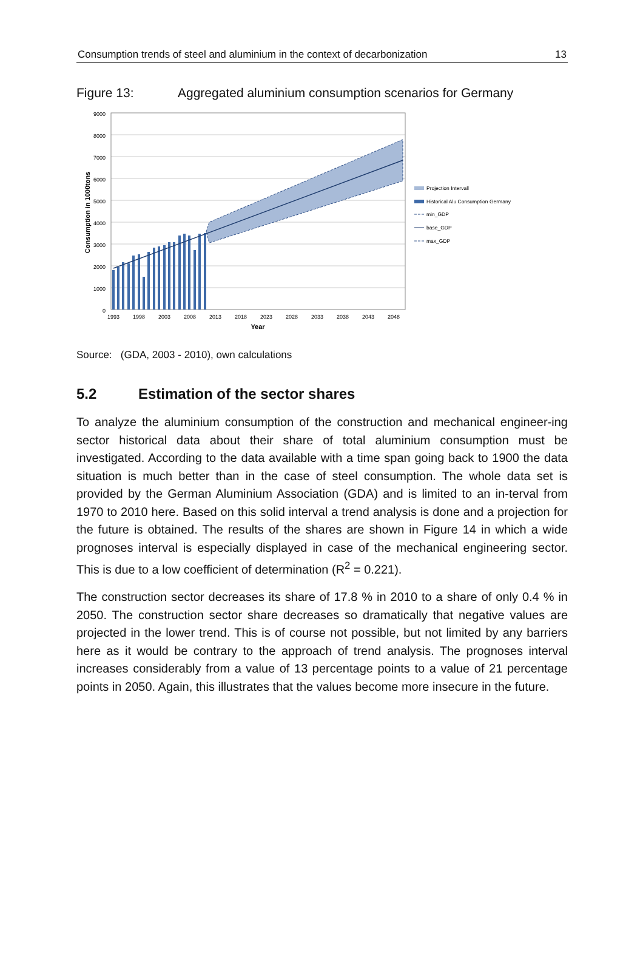Consumption trends of steel and aluminium in the context of decarbonization 13
Figure 13: Aggregated aluminium consumption scenarios for Germany
9000
8000
7000
6000
5000
4000
3000
2000
1000
0
1993
1998
2003
2008
2013
2018
2023
2028
2033
2038
2043
2048
Year
Consumption in 1000tons
Projection Intervall
Historical Alu Consumption Germany
min_GDP
base_GDP
max_GDP
Source: (GDA, 2003 - 2010), own calculations
5.2 Estimation of the sector shares
To analyze the aluminium consumption of the construction and mechanical engineer-ing sector historical data about their share of total aluminium consumption must be investigated. According to the data available with a time span going back to 1900 the data situation is much better than in the case of steel consumption. The whole data set is provided by the German Aluminium Association (GDA) and is limited to an in-terval from 1970 to 2010 here. Based on this solid interval a trend analysis is done and a projection for the future is obtained. The results of the shares are shown in Figure 14 in which a wide prognoses interval is especially displayed in case of the mechanical engineering sector. This is due to a low coefficient of determination (R<sup>2</sup> = 0.221).
The construction sector decreases its share of 17.8 % in 2010 to a share of only 0.4 % in 2050. The construction sector share decreases so dramatically that negative values are projected in the lower trend. This is of course not possible, but not limited by any barriers here as it would be contrary to the approach of trend analysis. The prognoses interval increases considerably from a value of 13 percentage points to a value of 21 percentage points in 2050. Again, this illustrates that the values become more insecure in the future.